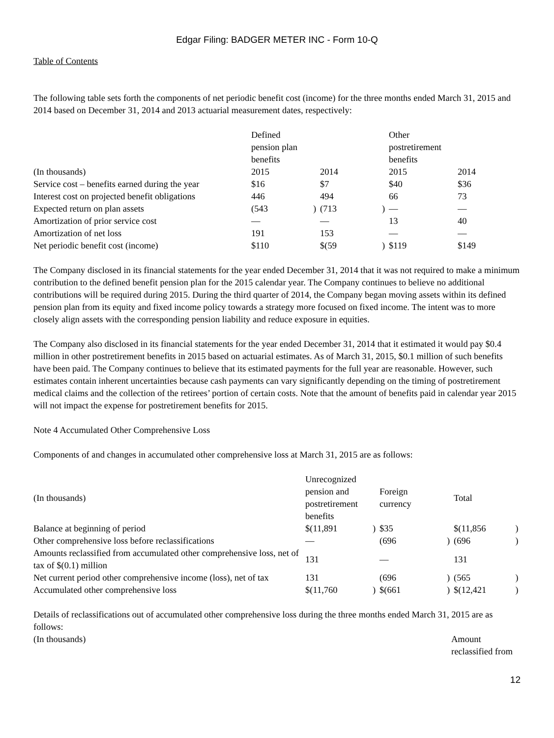Edgar Filing: BADGER METER INC - Form 10-Q
Table of Contents
The following table sets forth the components of net periodic benefit cost (income) for the three months ended March 31, 2015 and 2014 based on December 31, 2014 and 2013 actuarial measurement dates, respectively:
| | Defined pension plan benefits | | | | Other postretirement benefits | |
| (In thousands) | 2015 | | 2014 | | 2015 | 2014 |
| Service cost – benefits earned during the year | $16 | | $7 | | $40 | $36 |
| Interest cost on projected benefit obligations | 446 | | 494 | | 66 | 73 |
| Expected return on plan assets | (543 | ) | (713 | ) | — | — |
| Amortization of prior service cost | — | | — | | 13 | 40 |
| Amortization of net loss | 191 | | 153 | | — | — |
| Net periodic benefit cost (income) | $110 | | $(59 | ) | $119 | $149 |
The Company disclosed in its financial statements for the year ended December 31, 2014 that it was not required to make a minimum contribution to the defined benefit pension plan for the 2015 calendar year. The Company continues to believe no additional contributions will be required during 2015. During the third quarter of 2014, the Company began moving assets within its defined pension plan from its equity and fixed income policy towards a strategy more focused on fixed income. The intent was to more closely align assets with the corresponding pension liability and reduce exposure in equities.
The Company also disclosed in its financial statements for the year ended December 31, 2014 that it estimated it would pay $0.4 million in other postretirement benefits in 2015 based on actuarial estimates. As of March 31, 2015, $0.1 million of such benefits have been paid. The Company continues to believe that its estimated payments for the full year are reasonable. However, such estimates contain inherent uncertainties because cash payments can vary significantly depending on the timing of postretirement medical claims and the collection of the retirees’ portion of certain costs. Note that the amount of benefits paid in calendar year 2015 will not impact the expense for postretirement benefits for 2015.
Note 4 Accumulated Other Comprehensive Loss
Components of and changes in accumulated other comprehensive loss at March 31, 2015 are as follows:
| (In thousands) | Unrecognized pension and postretirement benefits | | Foreign currency | | Total | |
| Balance at beginning of period | $(11,891 | ) | $35 | | $(11,856 | ) |
| Other comprehensive loss before reclassifications | — | | (696 | ) | (696 | ) |
| Amounts reclassified from accumulated other comprehensive loss, net of tax of $(0.1) million | 131 | | — | | 131 | |
| Net current period other comprehensive income (loss), net of tax | 131 | | (696 | ) | (565 | ) |
| Accumulated other comprehensive loss | $(11,760 | ) | $(661 | ) | $(12,421 | ) |
Details of reclassifications out of accumulated other comprehensive loss during the three months ended March 31, 2015 are as follows:
| (In thousands) | Amount reclassified from |
12